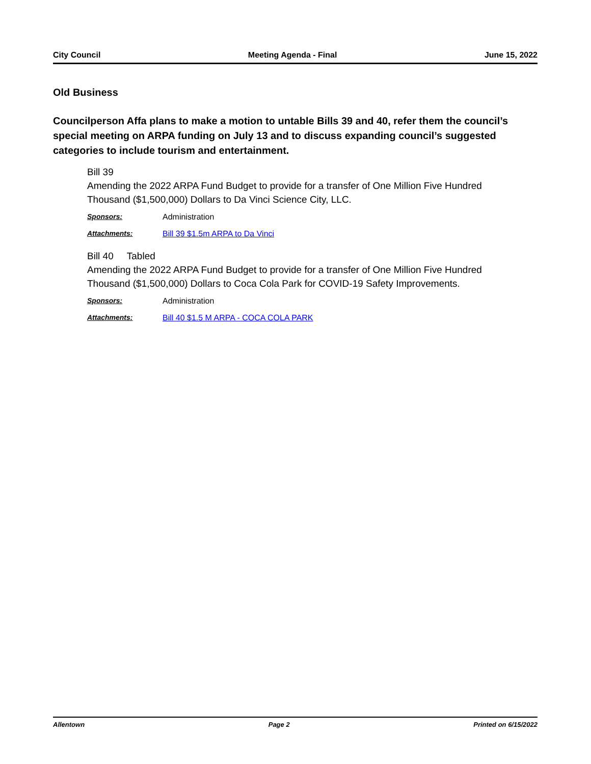City Council Meeting Agenda - Final June 15, 2022
Old Business
Councilperson Affa plans to make a motion to untable Bills 39 and 40, refer them the council’s special meeting on ARPA funding on July 13 and to discuss expanding council’s suggested categories to include tourism and entertainment.
Bill 39
Amending the 2022 ARPA Fund Budget to provide for a transfer of One Million Five Hundred Thousand ($1,500,000) Dollars to Da Vinci Science City, LLC.
Sponsors: Administration
Attachments: Bill 39 $1.5m ARPA to Da Vinci
Bill 40 Tabled
Amending the 2022 ARPA Fund Budget to provide for a transfer of One Million Five Hundred Thousand ($1,500,000) Dollars to Coca Cola Park for COVID-19 Safety Improvements.
Sponsors: Administration
Attachments: Bill 40 $1.5 M ARPA - COCA COLA PARK
Allentown Page 2 Printed on 6/15/2022